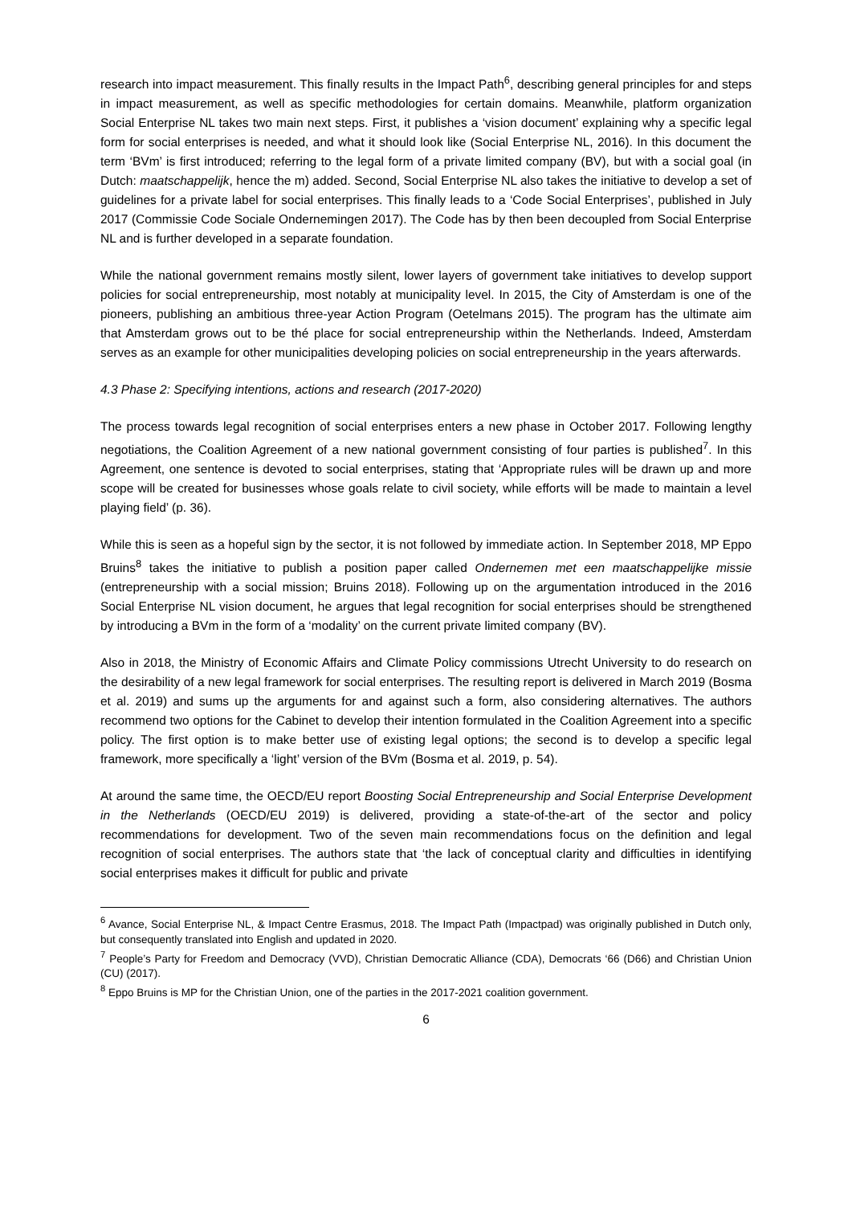research into impact measurement. This finally results in the Impact Path<sup>6</sup>, describing general principles for and steps in impact measurement, as well as specific methodologies for certain domains. Meanwhile, platform organization Social Enterprise NL takes two main next steps. First, it publishes a ‘vision document’ explaining why a specific legal form for social enterprises is needed, and what it should look like (Social Enterprise NL, 2016). In this document the term ‘BVm’ is first introduced; referring to the legal form of a private limited company (BV), but with a social goal (in Dutch: maatschappelijk, hence the m) added. Second, Social Enterprise NL also takes the initiative to develop a set of guidelines for a private label for social enterprises. This finally leads to a ‘Code Social Enterprises’, published in July 2017 (Commissie Code Sociale Ondernemingen 2017). The Code has by then been decoupled from Social Enterprise NL and is further developed in a separate foundation.
While the national government remains mostly silent, lower layers of government take initiatives to develop support policies for social entrepreneurship, most notably at municipality level. In 2015, the City of Amsterdam is one of the pioneers, publishing an ambitious three-year Action Program (Oetelmans 2015). The program has the ultimate aim that Amsterdam grows out to be thé place for social entrepreneurship within the Netherlands. Indeed, Amsterdam serves as an example for other municipalities developing policies on social entrepreneurship in the years afterwards.
4.3 Phase 2: Specifying intentions, actions and research (2017-2020)
The process towards legal recognition of social enterprises enters a new phase in October 2017. Following lengthy negotiations, the Coalition Agreement of a new national government consisting of four parties is published<sup>7</sup>. In this Agreement, one sentence is devoted to social enterprises, stating that ‘Appropriate rules will be drawn up and more scope will be created for businesses whose goals relate to civil society, while efforts will be made to maintain a level playing field’ (p. 36).
While this is seen as a hopeful sign by the sector, it is not followed by immediate action. In September 2018, MP Eppo Bruins<sup>8</sup> takes the initiative to publish a position paper called Ondernemen met een maatschappelijke missie (entrepreneurship with a social mission; Bruins 2018). Following up on the argumentation introduced in the 2016 Social Enterprise NL vision document, he argues that legal recognition for social enterprises should be strengthened by introducing a BVm in the form of a ‘modality’ on the current private limited company (BV).
Also in 2018, the Ministry of Economic Affairs and Climate Policy commissions Utrecht University to do research on the desirability of a new legal framework for social enterprises. The resulting report is delivered in March 2019 (Bosma et al. 2019) and sums up the arguments for and against such a form, also considering alternatives. The authors recommend two options for the Cabinet to develop their intention formulated in the Coalition Agreement into a specific policy. The first option is to make better use of existing legal options; the second is to develop a specific legal framework, more specifically a ‘light’ version of the BVm (Bosma et al. 2019, p. 54).
At around the same time, the OECD/EU report Boosting Social Entrepreneurship and Social Enterprise Development in the Netherlands (OECD/EU 2019) is delivered, providing a state-of-the-art of the sector and policy recommendations for development. Two of the seven main recommendations focus on the definition and legal recognition of social enterprises. The authors state that ‘the lack of conceptual clarity and difficulties in identifying social enterprises makes it difficult for public and private
<sup>6</sup> Avance, Social Enterprise NL, & Impact Centre Erasmus, 2018. The Impact Path (Impactpad) was originally published in Dutch only, but consequently translated into English and updated in 2020.
<sup>7</sup> People’s Party for Freedom and Democracy (VVD), Christian Democratic Alliance (CDA), Democrats ‘66 (D66) and Christian Union (CU) (2017).
<sup>8</sup> Eppo Bruins is MP for the Christian Union, one of the parties in the 2017-2021 coalition government.
6